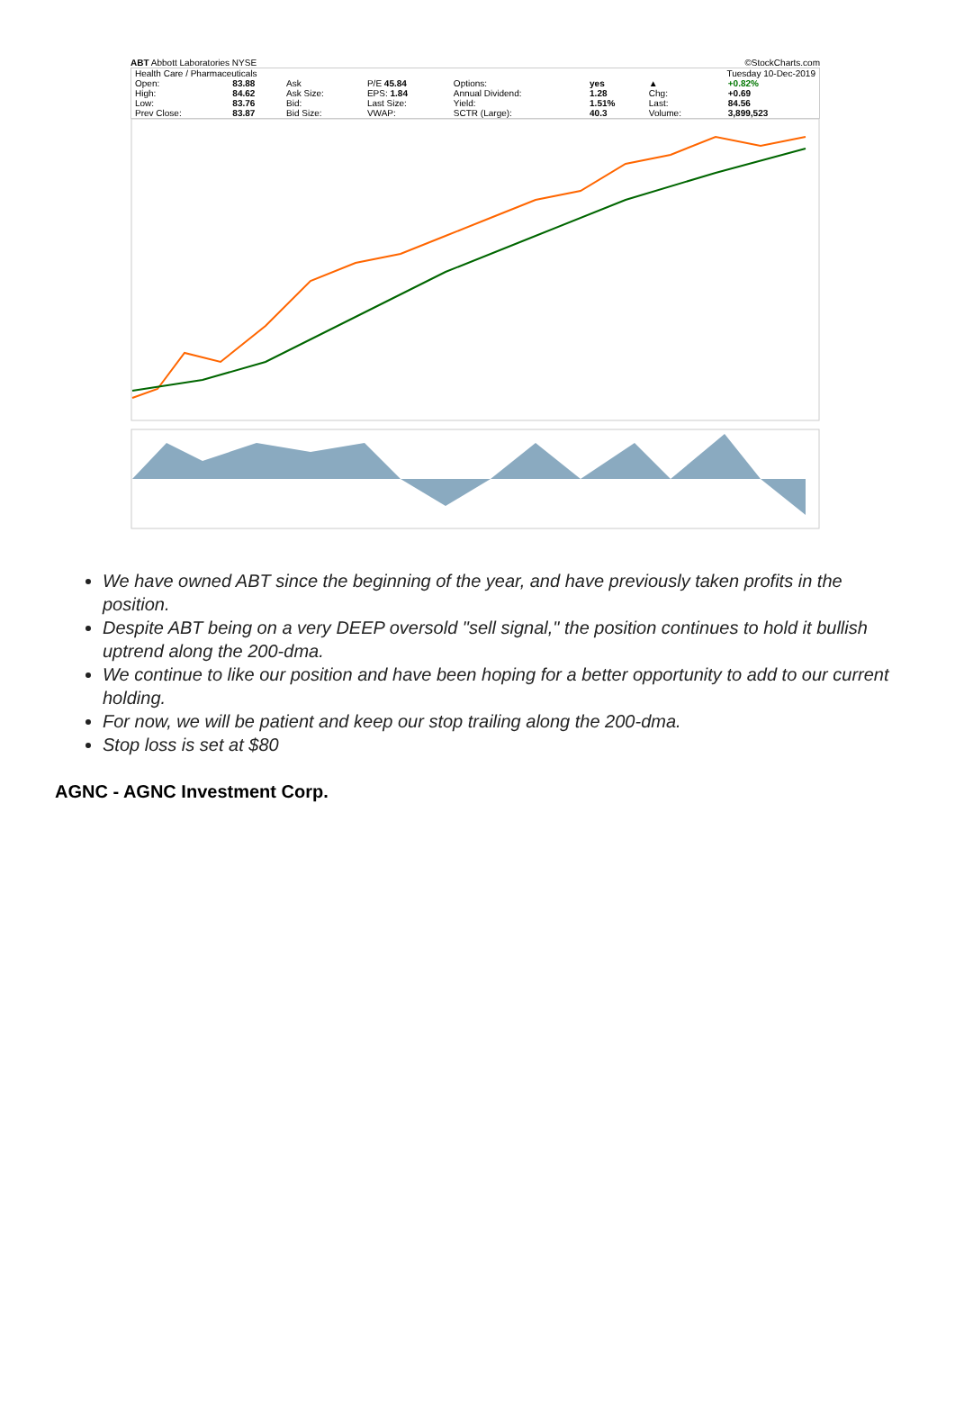ABT Abbott Laboratories NYSE ©StockCharts.com
| Health Care / Pharmaceuticals | | | | | | Tuesday 10-Dec-2019 | |
| Open: | 83.88 | Ask | P/E 45.84 | Options: | yes | ▲ | +0.82% |
| High: | 84.62 | Ask Size: | EPS: 1.84 | Annual Dividend: | 1.28 | Chg: | +0.69 |
| Low: | 83.76 | Bid: | Last Size: | Yield: | 1.51% | Last: | 84.56 |
| Prev Close: | 83.87 | Bid Size: | VWAP: | SCTR (Large): | 40.3 | Volume: | 3,899,523 |
We have owned ABT since the beginning of the year, and have previously taken profits in the position.
Despite ABT being on a very DEEP oversold "sell signal," the position continues to hold it bullish uptrend along the 200-dma.
We continue to like our position and have been hoping for a better opportunity to add to our current holding.
For now, we will be patient and keep our stop trailing along the 200-dma.
Stop loss is set at $80
AGNC - AGNC Investment Corp.